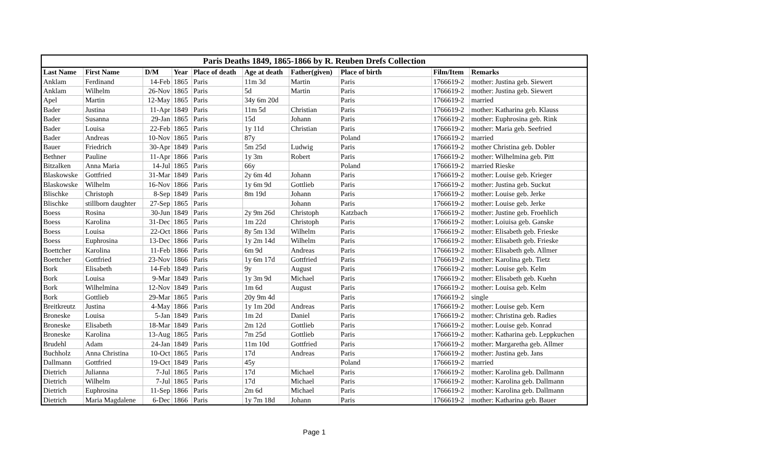Paris Deaths 1849, 1865-1866 by R. Reuben Drefs Collection
| Last Name | First Name | D/M | Year | Place of death | Age at death | Father(given) | Place of birth | Film/Item | Remarks |
| --- | --- | --- | --- | --- | --- | --- | --- | --- | --- |
| Anklam | Ferdinand | 14-Feb | 1865 | Paris | 11m 3d | Martin | Paris | 1766619-2 | mother: Justina geb. Siewert |
| Anklam | Wilhelm | 26-Nov | 1865 | Paris | 5d | Martin | Paris | 1766619-2 | mother: Justina geb. Siewert |
| Apel | Martin | 12-May | 1865 | Paris | 34y 6m 20d | | Paris | 1766619-2 | married |
| Bader | Justina | 11-Apr | 1849 | Paris | 11m 5d | Christian | Paris | 1766619-2 | mother: Katharina geb. Klauss |
| Bader | Susanna | 29-Jan | 1865 | Paris | 15d | Johann | Paris | 1766619-2 | mother: Euphrosina geb. Rink |
| Bader | Louisa | 22-Feb | 1865 | Paris | 1y 11d | Christian | Paris | 1766619-2 | mother: Maria geb. Seefried |
| Bader | Andreas | 10-Nov | 1865 | Paris | 87y | | Poland | 1766619-2 | married |
| Bauer | Friedrich | 30-Apr | 1849 | Paris | 5m 25d | Ludwig | Paris | 1766619-2 | mother Christina geb. Dobler |
| Bethner | Pauline | 11-Apr | 1866 | Paris | 1y 3m | Robert | Paris | 1766619-2 | mother: Wilhelmina geb. Pitt |
| Bitzalken | Anna Maria | 14-Jul | 1865 | Paris | 66y | | Poland | 1766619-2 | married Rieske |
| Blaskowske | Gottfried | 31-Mar | 1849 | Paris | 2y 6m 4d | Johann | Paris | 1766619-2 | mother: Louise geb. Krieger |
| Blaskowske | Wilhelm | 16-Nov | 1866 | Paris | 1y 6m 9d | Gottlieb | Paris | 1766619-2 | mother: Justina geb. Suckut |
| Blischke | Christoph | 8-Sep | 1849 | Paris | 8m 19d | Johann | Paris | 1766619-2 | mother: Louise geb. Jerke |
| Blischke | stillborn daughter | 27-Sep | 1865 | Paris | | Johann | Paris | 1766619-2 | mother: Louise geb. Jerke |
| Boess | Rosina | 30-Jun | 1849 | Paris | 2y 9m 26d | Christoph | Katzbach | 1766619-2 | mother: Justine geb. Froehlich |
| Boess | Karolina | 31-Dec | 1865 | Paris | 1m 22d | Christoph | Paris | 1766619-2 | mother: Loiuisa geb. Ganske |
| Boess | Louisa | 22-Oct | 1866 | Paris | 8y 5m 13d | Wilhelm | Paris | 1766619-2 | mother: Elisabeth geb. Frieske |
| Boess | Euphrosina | 13-Dec | 1866 | Paris | 1y 2m 14d | Wilhelm | Paris | 1766619-2 | mother: Elisabeth geb. Frieske |
| Boettcher | Karolina | 11-Feb | 1866 | Paris | 6m 9d | Andreas | Paris | 1766619-2 | mother: Elisabeth geb. Allmer |
| Boettcher | Gottfried | 23-Nov | 1866 | Paris | 1y 6m 17d | Gottfried | Paris | 1766619-2 | mother: Karolina geb. Tietz |
| Bork | Elisabeth | 14-Feb | 1849 | Paris | 9y | August | Paris | 1766619-2 | mother: Louise geb. Kelm |
| Bork | Louisa | 9-Mar | 1849 | Paris | 1y 3m 9d | Michael | Paris | 1766619-2 | mother: Elisabeth geb. Kuehn |
| Bork | Wilhelmina | 12-Nov | 1849 | Paris | 1m 6d | August | Paris | 1766619-2 | mother: Louisa geb. Kelm |
| Bork | Gottlieb | 29-Mar | 1865 | Paris | 20y 9m 4d | | Paris | 1766619-2 | single |
| Breitkreutz | Justina | 4-May | 1866 | Paris | 1y 1m 20d | Andreas | Paris | 1766619-2 | mother: Louise geb. Kern |
| Broneske | Louisa | 5-Jan | 1849 | Paris | 1m 2d | Daniel | Paris | 1766619-2 | mother: Christina geb. Radies |
| Broneske | Elisabeth | 18-Mar | 1849 | Paris | 2m 12d | Gottlieb | Paris | 1766619-2 | mother: Louise geb. Konrad |
| Broneske | Karolina | 13-Aug | 1865 | Paris | 7m 25d | Gottlieb | Paris | 1766619-2 | mother: Katharina geb. Leppkuchen |
| Brudehl | Adam | 24-Jan | 1849 | Paris | 11m 10d | Gottfried | Paris | 1766619-2 | mother: Margaretha geb. Allmer |
| Buchholz | Anna Christina | 10-Oct | 1865 | Paris | 17d | Andreas | Paris | 1766619-2 | mother: Justina geb. Jans |
| Dallmann | Gottfried | 19-Oct | 1849 | Paris | 45y | | Poland | 1766619-2 | married |
| Dietrich | Julianna | 7-Jul | 1865 | Paris | 17d | Michael | Paris | 1766619-2 | mother: Karolina geb. Dallmann |
| Dietrich | Wilhelm | 7-Jul | 1865 | Paris | 17d | Michael | Paris | 1766619-2 | mother: Karolina geb. Dallmann |
| Dietrich | Euphrosina | 11-Sep | 1866 | Paris | 2m 6d | Michael | Paris | 1766619-2 | mother: Karolina geb. Dallmann |
| Dietrich | Maria Magdalene | 6-Dec | 1866 | Paris | 1y 7m 18d | Johann | Paris | 1766619-2 | mother: Katharina geb. Bauer |
Page 1